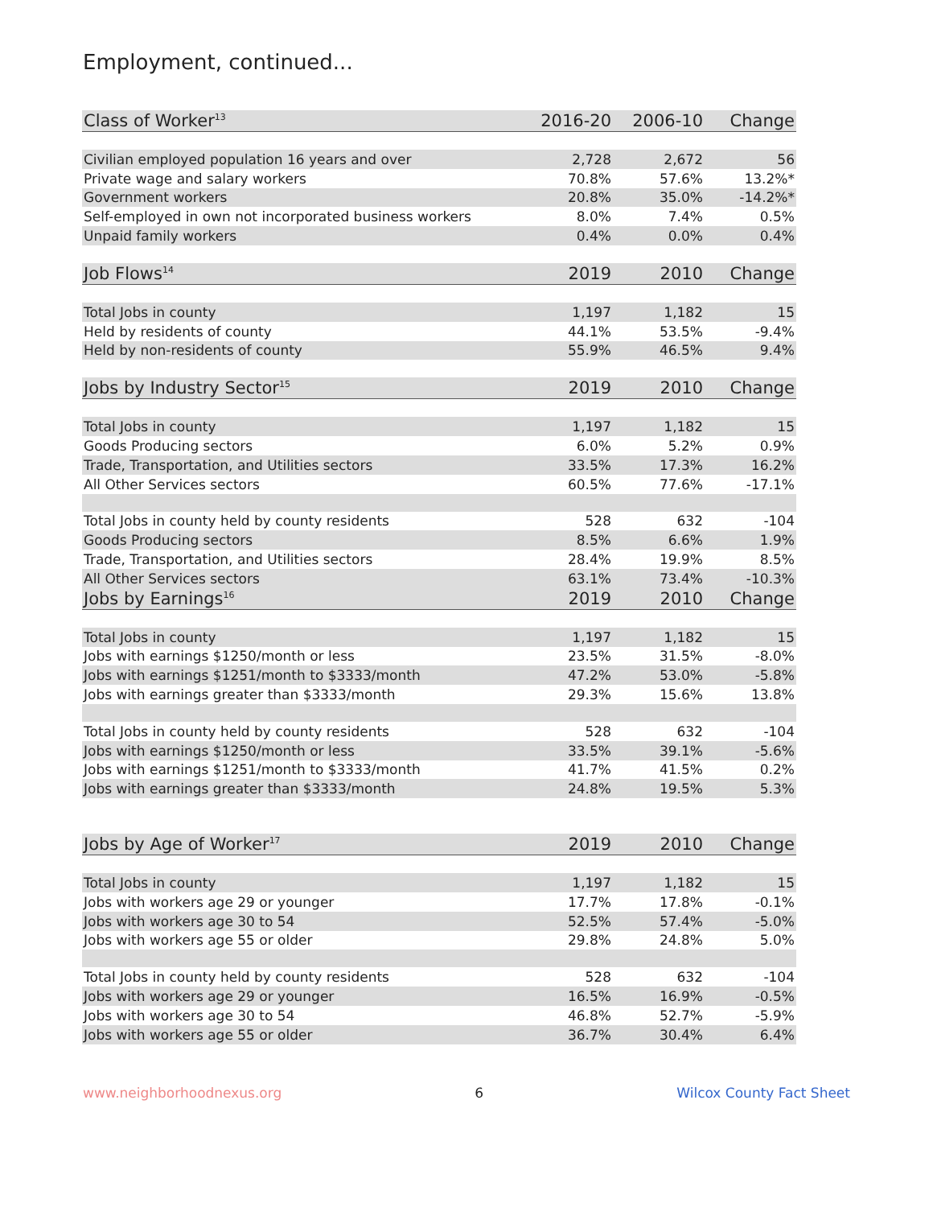Employment, continued...
| Class of Worker<sup>13</sup> | 2016-20 | 2006-10 | Change |
| --- | --- | --- | --- |
| Civilian employed population 16 years and over | 2,728 | 2,672 | 56 |
| Private wage and salary workers | 70.8% | 57.6% | 13.2%* |
| Government workers | 20.8% | 35.0% | -14.2%* |
| Self-employed in own not incorporated business workers | 8.0% | 7.4% | 0.5% |
| Unpaid family workers | 0.4% | 0.0% | 0.4% |
| Job Flows<sup>14</sup> | 2019 | 2010 | Change |
| Total Jobs in county | 1,197 | 1,182 | 15 |
| Held by residents of county | 44.1% | 53.5% | -9.4% |
| Held by non-residents of county | 55.9% | 46.5% | 9.4% |
| Jobs by Industry Sector<sup>15</sup> | 2019 | 2010 | Change |
| Total Jobs in county | 1,197 | 1,182 | 15 |
| Goods Producing sectors | 6.0% | 5.2% | 0.9% |
| Trade, Transportation, and Utilities sectors | 33.5% | 17.3% | 16.2% |
| All Other Services sectors | 60.5% | 77.6% | -17.1% |
| Total Jobs in county held by county residents | 528 | 632 | -104 |
| Goods Producing sectors | 8.5% | 6.6% | 1.9% |
| Trade, Transportation, and Utilities sectors | 28.4% | 19.9% | 8.5% |
| All Other Services sectors | 63.1% | 73.4% | -10.3% |
| Jobs by Earnings<sup>16</sup> | 2019 | 2010 | Change |
| Total Jobs in county | 1,197 | 1,182 | 15 |
| Jobs with earnings $1250/month or less | 23.5% | 31.5% | -8.0% |
| Jobs with earnings $1251/month to $3333/month | 47.2% | 53.0% | -5.8% |
| Jobs with earnings greater than $3333/month | 29.3% | 15.6% | 13.8% |
| Total Jobs in county held by county residents | 528 | 632 | -104 |
| Jobs with earnings $1250/month or less | 33.5% | 39.1% | -5.6% |
| Jobs with earnings $1251/month to $3333/month | 41.7% | 41.5% | 0.2% |
| Jobs with earnings greater than $3333/month | 24.8% | 19.5% | 5.3% |
| Jobs by Age of Worker<sup>17</sup> | 2019 | 2010 | Change |
| Total Jobs in county | 1,197 | 1,182 | 15 |
| Jobs with workers age 29 or younger | 17.7% | 17.8% | -0.1% |
| Jobs with workers age 30 to 54 | 52.5% | 57.4% | -5.0% |
| Jobs with workers age 55 or older | 29.8% | 24.8% | 5.0% |
| Total Jobs in county held by county residents | 528 | 632 | -104 |
| Jobs with workers age 29 or younger | 16.5% | 16.9% | -0.5% |
| Jobs with workers age 30 to 54 | 46.8% | 52.7% | -5.9% |
| Jobs with workers age 55 or older | 36.7% | 30.4% | 6.4% |
www.neighborhoodnexus.org 6 Wilcox County Fact Sheet